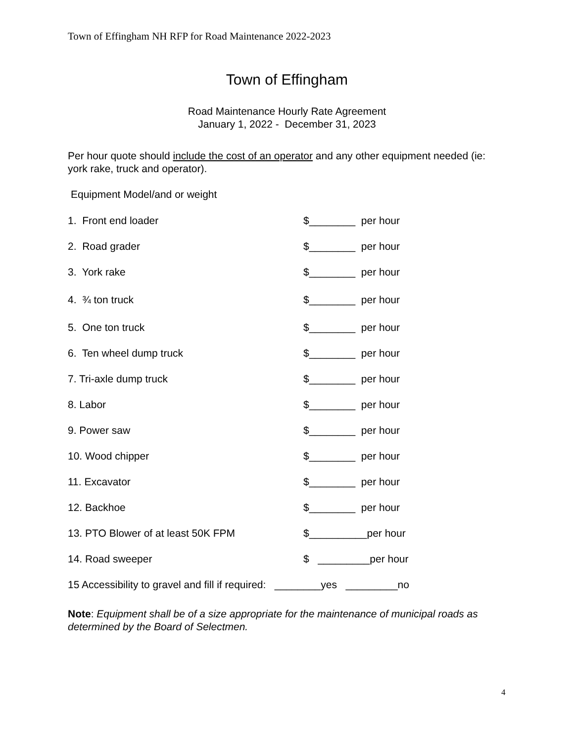Town of Effingham NH RFP for Road Maintenance 2022-2023
Town of Effingham
Road Maintenance Hourly Rate Agreement
January 1, 2022 - December 31, 2023
Per hour quote should include the cost of an operator and any other equipment needed (ie: york rake, truck and operator).
Equipment Model/and or weight
1. Front end loader $________ per hour
2. Road grader $________ per hour
3. York rake $________ per hour
4. ¾ ton truck $________ per hour
5. One ton truck $________ per hour
6. Ten wheel dump truck $________ per hour
7. Tri-axle dump truck $________ per hour
8. Labor $________ per hour
9. Power saw $________ per hour
10. Wood chipper $________ per hour
11. Excavator $________ per hour
12. Backhoe $________ per hour
13. PTO Blower of at least 50K FPM $__________per hour
14. Road sweeper $ _________per hour
15 Accessibility to gravel and fill if required: ________yes _________no
Note: Equipment shall be of a size appropriate for the maintenance of municipal roads as determined by the Board of Selectmen.
4